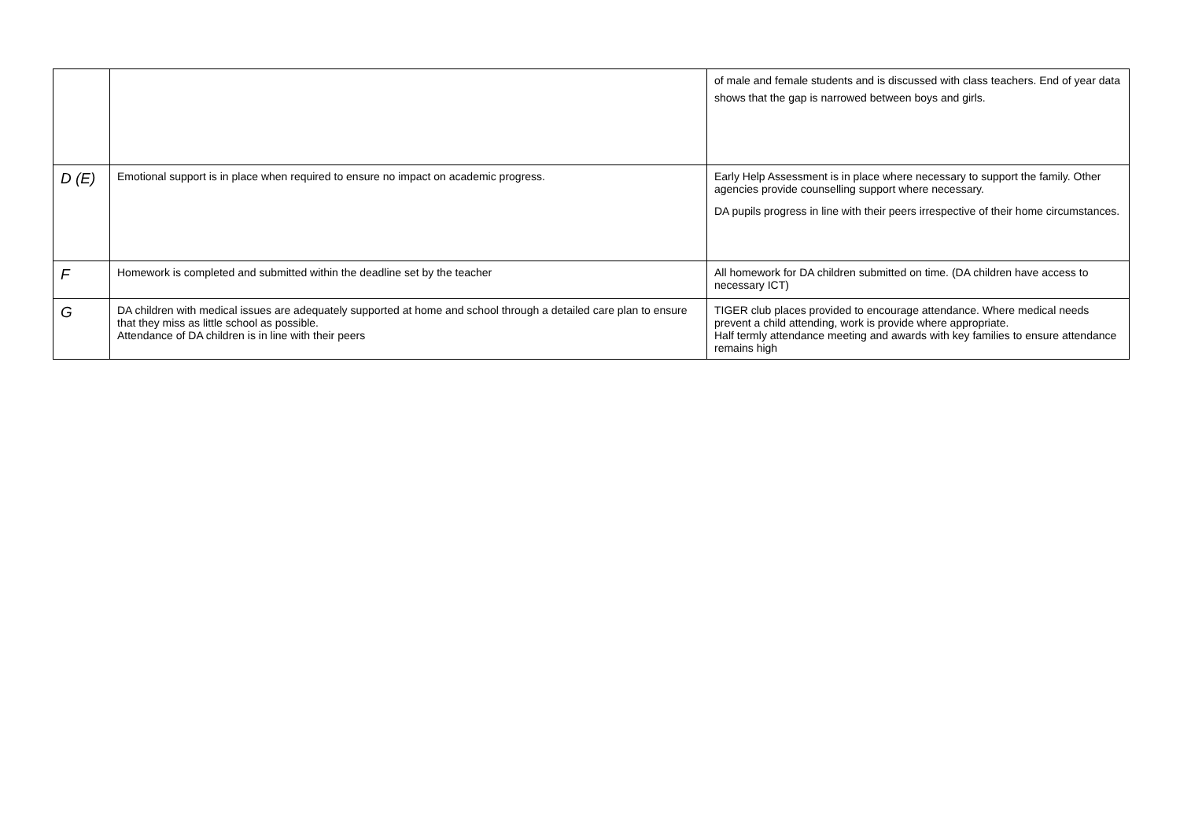| | | of male and female students and is discussed with class teachers. End of year data shows that the gap is narrowed between boys and girls. |
| D (E) | Emotional support is in place when required to ensure no impact on academic progress. | Early Help Assessment is in place where necessary to support the family. Other agencies provide counselling support where necessary. DA pupils progress in line with their peers irrespective of their home circumstances. |
| F | Homework is completed and submitted within the deadline set by the teacher | All homework for DA children submitted on time. (DA children have access to necessary ICT) |
| G | DA children with medical issues are adequately supported at home and school through a detailed care plan to ensure that they miss as little school as possible. Attendance of DA children is in line with their peers | TIGER club places provided to encourage attendance. Where medical needs prevent a child attending, work is provide where appropriate. Half termly attendance meeting and awards with key families to ensure attendance remains high |